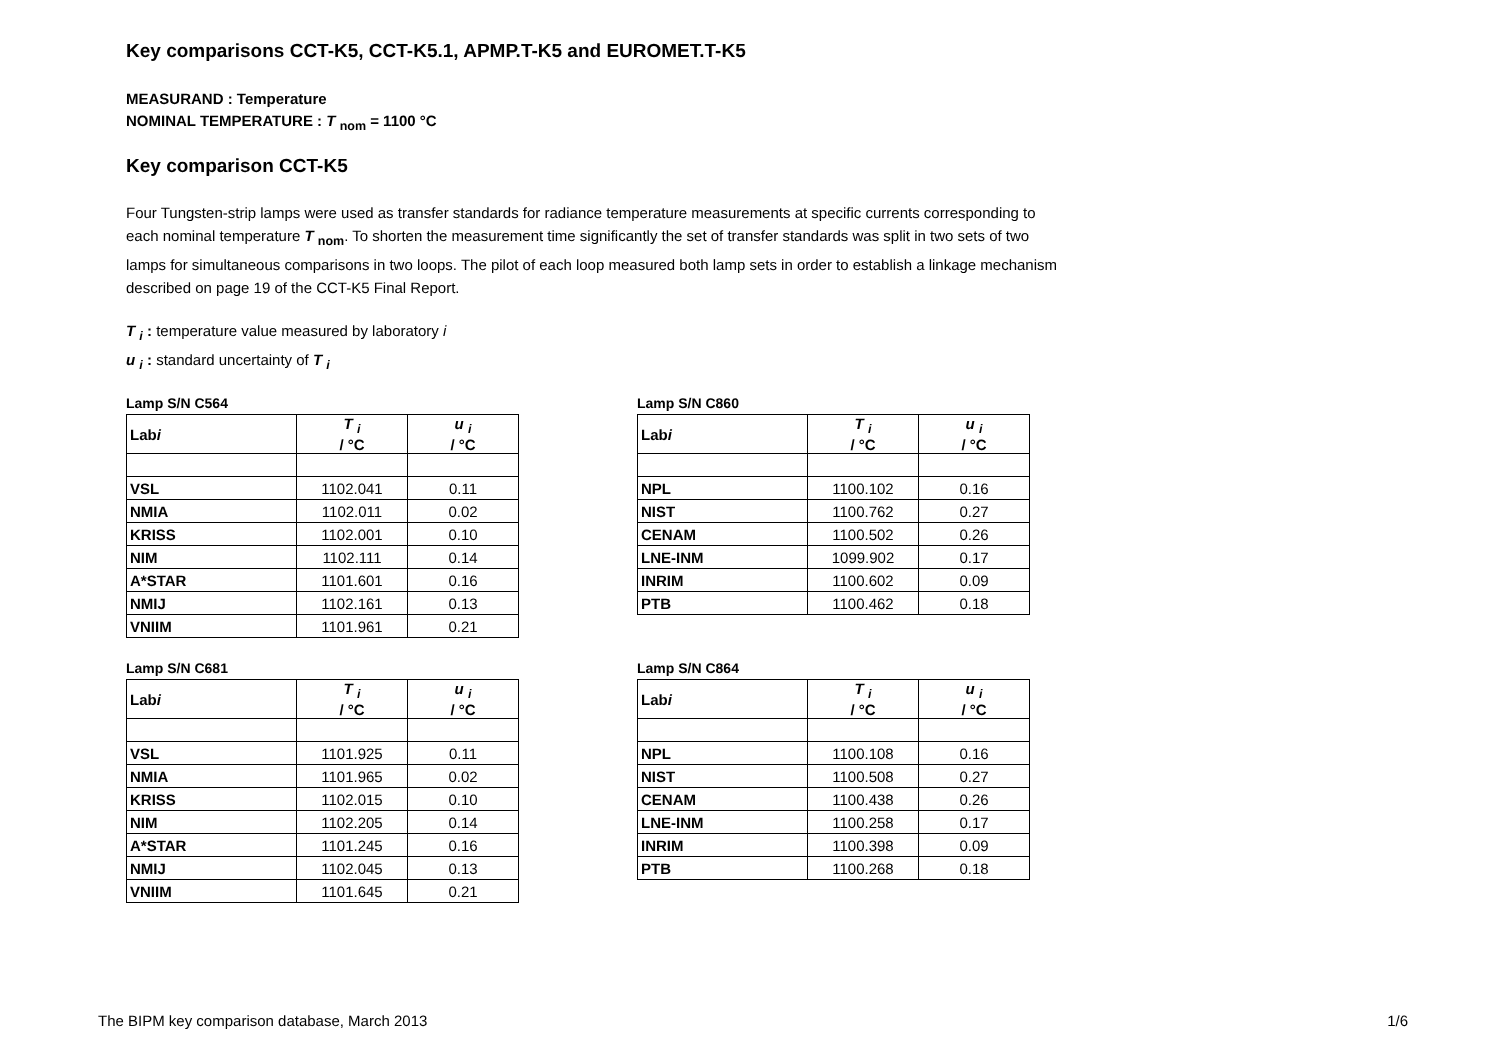Key comparisons CCT-K5, CCT-K5.1, APMP.T-K5 and EUROMET.T-K5
MEASURAND : Temperature
NOMINAL TEMPERATURE : T <sub>nom</sub> = 1100 °C
Key comparison CCT-K5
Four Tungsten-strip lamps were used as transfer standards for radiance temperature measurements at specific currents corresponding to each nominal temperature T <sub>nom</sub>. To shorten the measurement time significantly the set of transfer standards was split in two sets of two lamps for simultaneous comparisons in two loops. The pilot of each loop measured both lamp sets in order to establish a linkage mechanism described on page 19 of the CCT-K5 Final Report.
T <sub>i</sub> : temperature value measured by laboratory i
u <sub>i</sub> : standard uncertainty of T <sub>i</sub>
Lamp S/N C564
| Lab i | T <sub>i</sub> / °C | u <sub>i</sub> / °C |
| --- | --- | --- |
| VSL | 1102.041 | 0.11 |
| NMIA | 1102.011 | 0.02 |
| KRISS | 1102.001 | 0.10 |
| NIM | 1102.111 | 0.14 |
| A*STAR | 1101.601 | 0.16 |
| NMIJ | 1102.161 | 0.13 |
| VNIIM | 1101.961 | 0.21 |
Lamp S/N C860
| Lab i | T <sub>i</sub> / °C | u <sub>i</sub> / °C |
| --- | --- | --- |
| NPL | 1100.102 | 0.16 |
| NIST | 1100.762 | 0.27 |
| CENAM | 1100.502 | 0.26 |
| LNE-INM | 1099.902 | 0.17 |
| INRIM | 1100.602 | 0.09 |
| PTB | 1100.462 | 0.18 |
Lamp S/N C681
| Lab i | T <sub>i</sub> / °C | u <sub>i</sub> / °C |
| --- | --- | --- |
| VSL | 1101.925 | 0.11 |
| NMIA | 1101.965 | 0.02 |
| KRISS | 1102.015 | 0.10 |
| NIM | 1102.205 | 0.14 |
| A*STAR | 1101.245 | 0.16 |
| NMIJ | 1102.045 | 0.13 |
| VNIIM | 1101.645 | 0.21 |
Lamp S/N C864
| Lab i | T <sub>i</sub> / °C | u <sub>i</sub> / °C |
| --- | --- | --- |
| NPL | 1100.108 | 0.16 |
| NIST | 1100.508 | 0.27 |
| CENAM | 1100.438 | 0.26 |
| LNE-INM | 1100.258 | 0.17 |
| INRIM | 1100.398 | 0.09 |
| PTB | 1100.268 | 0.18 |
The BIPM key comparison database, March 2013 1/6